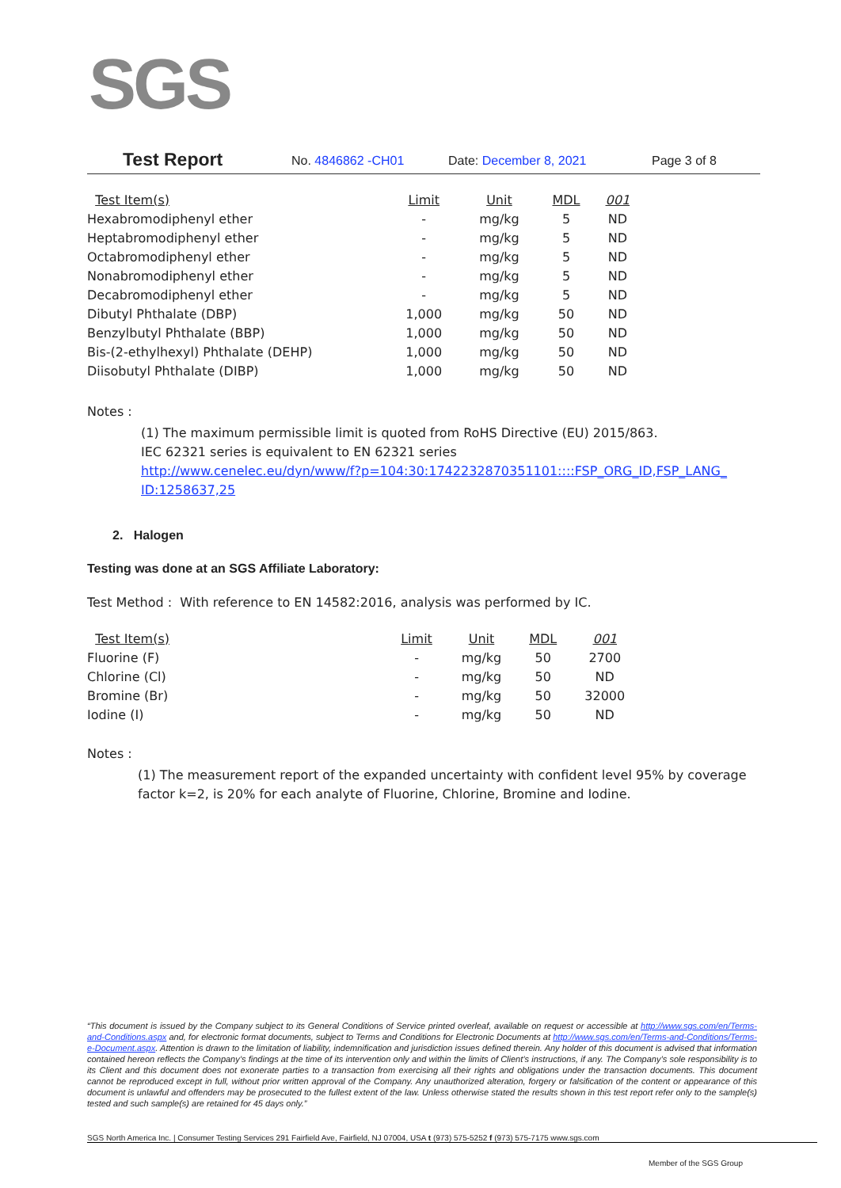SGS
Test Report No. 4846862 -CH01 Date: December 8, 2021 Page 3 of 8
| Test Item(s) | Limit | Unit | MDL | 001 |
| Hexabromodiphenyl ether | - | mg/kg | 5 | ND |
| Heptabromodiphenyl ether | - | mg/kg | 5 | ND |
| Octabromodiphenyl ether | - | mg/kg | 5 | ND |
| Nonabromodiphenyl ether | - | mg/kg | 5 | ND |
| Decabromodiphenyl ether | - | mg/kg | 5 | ND |
| Dibutyl Phthalate (DBP) | 1,000 | mg/kg | 50 | ND |
| Benzylbutyl Phthalate (BBP) | 1,000 | mg/kg | 50 | ND |
| Bis-(2-ethylhexyl) Phthalate (DEHP) | 1,000 | mg/kg | 50 | ND |
| Diisobutyl Phthalate (DIBP) | 1,000 | mg/kg | 50 | ND |
Notes :
(1) The maximum permissible limit is quoted from RoHS Directive (EU) 2015/863.
IEC 62321 series is equivalent to EN 62321 series
http://www.cenelec.eu/dyn/www/f?p=104:30:1742232870351101::::FSP_ORG_ID,FSP_LANG_ ID:1258637,25
2. Halogen
Testing was done at an SGS Affiliate Laboratory:
Test Method : With reference to EN 14582:2016, analysis was performed by IC.
| Test Item(s) | Limit | Unit | MDL | 001 |
| Fluorine (F) | - | mg/kg | 50 | 2700 |
| Chlorine (Cl) | - | mg/kg | 50 | ND |
| Bromine (Br) | - | mg/kg | 50 | 32000 |
| Iodine (I) | - | mg/kg | 50 | ND |
Notes :
(1) The measurement report of the expanded uncertainty with confident level 95% by coverage factor k=2, is 20% for each analyte of Fluorine, Chlorine, Bromine and Iodine.
“This document is issued by the Company subject to its General Conditions of Service printed overleaf, available on request or accessible at http://www.sgs.com/en/Terms-and-Conditions.aspx and, for electronic format documents, subject to Terms and Conditions for Electronic Documents at http://www.sgs.com/en/Terms-and-Conditions/Terms-e-Document.aspx. Attention is drawn to the limitation of liability, indemnification and jurisdiction issues defined therein. Any holder of this document is advised that information contained hereon reflects the Company’s findings at the time of its intervention only and within the limits of Client’s instructions, if any. The Company’s sole responsibility is to its Client and this document does not exonerate parties to a transaction from exercising all their rights and obligations under the transaction documents. This document cannot be reproduced except in full, without prior written approval of the Company. Any unauthorized alteration, forgery or falsification of the content or appearance of this document is unlawful and offenders may be prosecuted to the fullest extent of the law. Unless otherwise stated the results shown in this test report refer only to the sample(s) tested and such sample(s) are retained for 45 days only.”
SGS North America Inc. | Consumer Testing Services 291 Fairfield Ave, Fairfield, NJ 07004, USA t (973) 575-5252 f (973) 575-7175 www.sgs.com
Member of the SGS Group